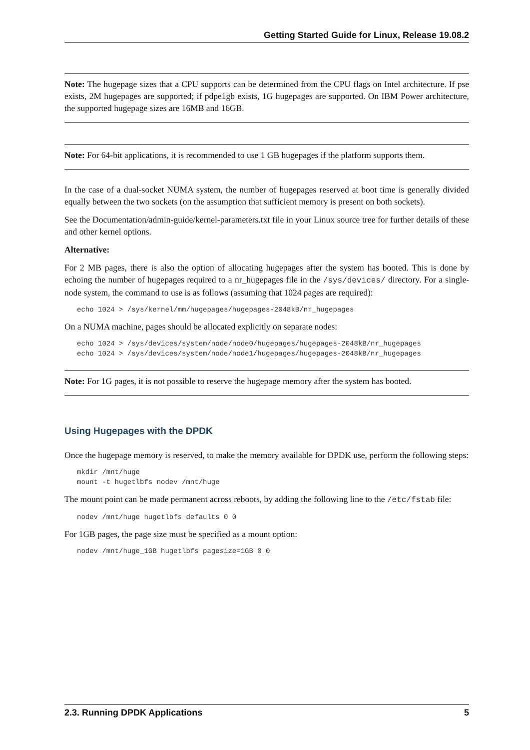Getting Started Guide for Linux, Release 19.08.2
Note: The hugepage sizes that a CPU supports can be determined from the CPU flags on Intel architecture. If pse exists, 2M hugepages are supported; if pdpe1gb exists, 1G hugepages are supported. On IBM Power architecture, the supported hugepage sizes are 16MB and 16GB.
Note: For 64-bit applications, it is recommended to use 1 GB hugepages if the platform supports them.
In the case of a dual-socket NUMA system, the number of hugepages reserved at boot time is generally divided equally between the two sockets (on the assumption that sufficient memory is present on both sockets).
See the Documentation/admin-guide/kernel-parameters.txt file in your Linux source tree for further details of these and other kernel options.
Alternative:
For 2 MB pages, there is also the option of allocating hugepages after the system has booted. This is done by echoing the number of hugepages required to a nr_hugepages file in the /sys/devices/ directory. For a single-node system, the command to use is as follows (assuming that 1024 pages are required):
echo 1024 > /sys/kernel/mm/hugepages/hugepages-2048kB/nr_hugepages
On a NUMA machine, pages should be allocated explicitly on separate nodes:
echo 1024 > /sys/devices/system/node/node0/hugepages/hugepages-2048kB/nr_hugepages
echo 1024 > /sys/devices/system/node/node1/hugepages/hugepages-2048kB/nr_hugepages
Note: For 1G pages, it is not possible to reserve the hugepage memory after the system has booted.
Using Hugepages with the DPDK
Once the hugepage memory is reserved, to make the memory available for DPDK use, perform the following steps:
mkdir /mnt/huge
mount -t hugetlbfs nodev /mnt/huge
The mount point can be made permanent across reboots, by adding the following line to the /etc/fstab file:
nodev /mnt/huge hugetlbfs defaults 0 0
For 1GB pages, the page size must be specified as a mount option:
nodev /mnt/huge_1GB hugetlbfs pagesize=1GB 0 0
2.3. Running DPDK Applications 5